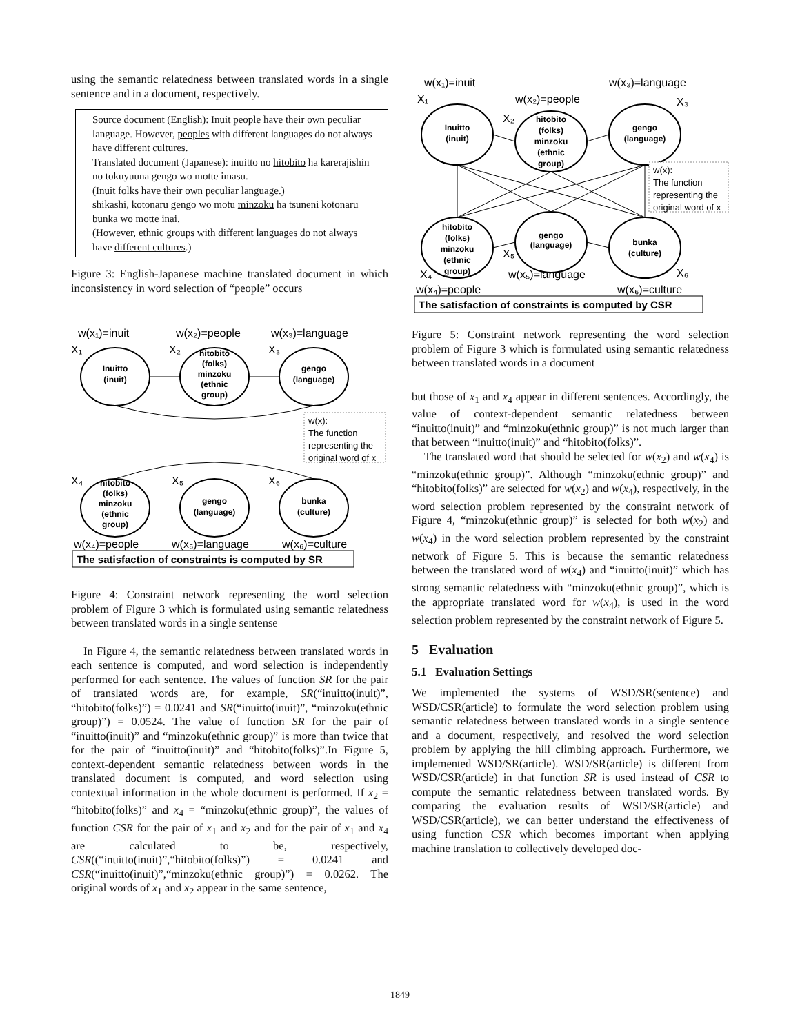using the semantic relatedness between translated words in a single sentence and in a document, respectively.
Source document (English): Inuit people have their own peculiar language. However, peoples with different languages do not always have different cultures.
Translated document (Japanese): inuitto no hitobito ha karerajishin no tokuyuuna gengo wo motte imasu.
(Inuit folks have their own peculiar language.)
shikashi, kotonaru gengo wo motu minzoku ha tsuneni kotonaru bunka wo motte inai.
(However, ethnic groups with different languages do not always have different cultures.)
Figure 3: English-Japanese machine translated document in which inconsistency in word selection of “people” occurs
w(x₁)=inuit
w(x₂)=people
w(x₃)=language
X₁
X₂
X₃
X₄
X₅
X₆
w(x₄)=people
w(x₅)=language
w(x₆)=culture
Inuitto
(inuit)
hitobito
(folks)
minzoku
(ethnic
group)
gengo
(language)
hitobito
(folks)
minzoku
(ethnic
group)
gengo
(language)
bunka
(culture)
w(x):
The function
representing the
original word of x
The satisfaction of constraints is computed by SR
Figure 4: Constraint network representing the word selection problem of Figure 3 which is formulated using semantic relatedness between translated words in a single sentense
In Figure 4, the semantic relatedness between translated words in each sentence is computed, and word selection is independently performed for each sentence. The values of function SR for the pair of translated words are, for example, SR(“inuitto(inuit)”, “hitobito(folks)”) = 0.0241 and SR(“inuitto(inuit)”, “minzoku(ethnic group)”) = 0.0524. The value of function SR for the pair of “inuitto(inuit)” and “minzoku(ethnic group)” is more than twice that for the pair of “inuitto(inuit)” and “hitobito(folks)”.In Figure 5, context-dependent semantic relatedness between words in the translated document is computed, and word selection using contextual information in the whole document is performed. If x<sub>2</sub> = “hitobito(folks)” and x<sub>4</sub> = “minzoku(ethnic group)”, the values of function CSR for the pair of x<sub>1</sub> and x<sub>2</sub> and for the pair of x<sub>1</sub> and x<sub>4</sub> are calculated to be, respectively, CSR((“inuitto(inuit)”,“hitobito(folks)”) = 0.0241 and CSR(“inuitto(inuit)”,“minzoku(ethnic group)”) = 0.0262. The original words of x<sub>1</sub> and x<sub>2</sub> appear in the same sentence,
w(x₁)=inuit
w(x₃)=language
w(x₂)=people
X₁
X₂
X₃
X₄
X₅
X₆
w(x₅)=language
w(x₄)=people
w(x₆)=culture
Inuitto
(inuit)
hitobito
(folks)
minzoku
(ethnic
group)
gengo
(language)
hitobito
(folks)
minzoku
(ethnic
group)
gengo
(language)
bunka
(culture)
w(x):
The function
representing the
original word of x
The satisfaction of constraints is computed by CSR
Figure 5: Constraint network representing the word selection problem of Figure 3 which is formulated using semantic relatedness between translated words in a document
but those of x<sub>1</sub> and x<sub>4</sub> appear in different sentences. Accordingly, the value of context-dependent semantic relatedness between “inuitto(inuit)” and “minzoku(ethnic group)” is not much larger than that between “inuitto(inuit)” and “hitobito(folks)”.
The translated word that should be selected for w(x<sub>2</sub>) and w(x<sub>4</sub>) is “minzoku(ethnic group)”. Although “minzoku(ethnic group)” and “hitobito(folks)” are selected for w(x<sub>2</sub>) and w(x<sub>4</sub>), respectively, in the word selection problem represented by the constraint network of Figure 4, “minzoku(ethnic group)” is selected for both w(x<sub>2</sub>) and w(x<sub>4</sub>) in the word selection problem represented by the constraint network of Figure 5. This is because the semantic relatedness between the translated word of w(x<sub>4</sub>) and “inuitto(inuit)” which has strong semantic relatedness with “minzoku(ethnic group)”, which is the appropriate translated word for w(x<sub>4</sub>), is used in the word selection problem represented by the constraint network of Figure 5.
5 Evaluation
5.1 Evaluation Settings
We implemented the systems of WSD/SR(sentence) and WSD/CSR(article) to formulate the word selection problem using semantic relatedness between translated words in a single sentence and a document, respectively, and resolved the word selection problem by applying the hill climbing approach. Furthermore, we implemented WSD/SR(article). WSD/SR(article) is different from WSD/CSR(article) in that function SR is used instead of CSR to compute the semantic relatedness between translated words. By comparing the evaluation results of WSD/SR(article) and WSD/CSR(article), we can better understand the effectiveness of using function CSR which becomes important when applying machine translation to collectively developed doc-
1849